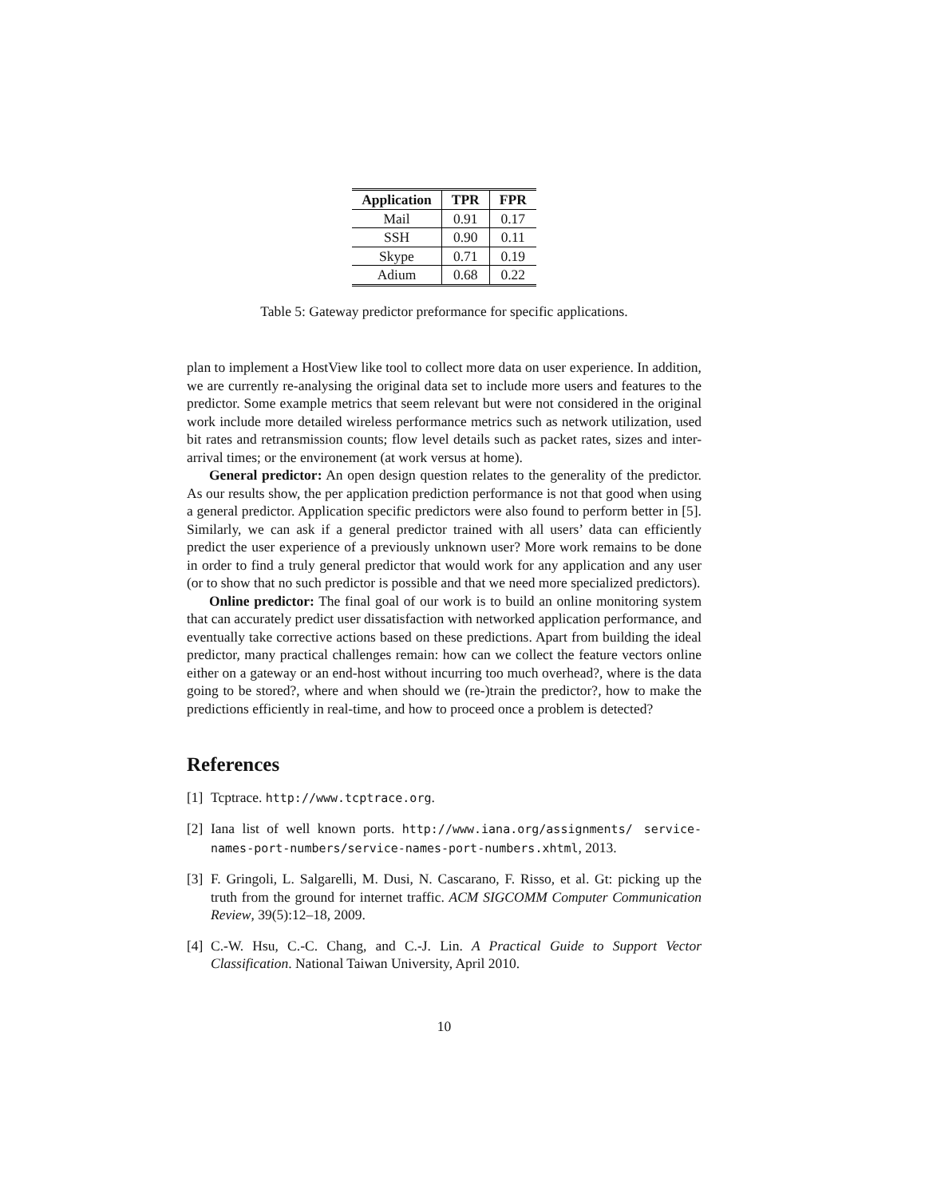| Application | TPR | FPR |
| --- | --- | --- |
| Mail | 0.91 | 0.17 |
| SSH | 0.90 | 0.11 |
| Skype | 0.71 | 0.19 |
| Adium | 0.68 | 0.22 |
Table 5: Gateway predictor preformance for specific applications.
plan to implement a HostView like tool to collect more data on user experience. In addition, we are currently re-analysing the original data set to include more users and features to the predictor. Some example metrics that seem relevant but were not considered in the original work include more detailed wireless performance metrics such as network utilization, used bit rates and retransmission counts; flow level details such as packet rates, sizes and inter-arrival times; or the environement (at work versus at home).
General predictor: An open design question relates to the generality of the predictor. As our results show, the per application prediction performance is not that good when using a general predictor. Application specific predictors were also found to perform better in [5]. Similarly, we can ask if a general predictor trained with all users’ data can efficiently predict the user experience of a previously unknown user? More work remains to be done in order to find a truly general predictor that would work for any application and any user (or to show that no such predictor is possible and that we need more specialized predictors).
Online predictor: The final goal of our work is to build an online monitoring system that can accurately predict user dissatisfaction with networked application performance, and eventually take corrective actions based on these predictions. Apart from building the ideal predictor, many practical challenges remain: how can we collect the feature vectors online either on a gateway or an end-host without incurring too much overhead?, where is the data going to be stored?, where and when should we (re-)train the predictor?, how to make the predictions efficiently in real-time, and how to proceed once a problem is detected?
References
[1] Tcptrace. http://www.tcptrace.org.
[2] Iana list of well known ports. http://www.iana.org/assignments/ service-names-port-numbers/service-names-port-numbers.xhtml, 2013.
[3] F. Gringoli, L. Salgarelli, M. Dusi, N. Cascarano, F. Risso, et al. Gt: picking up the truth from the ground for internet traffic. ACM SIGCOMM Computer Communication Review, 39(5):12–18, 2009.
[4] C.-W. Hsu, C.-C. Chang, and C.-J. Lin. A Practical Guide to Support Vector Classification. National Taiwan University, April 2010.
10